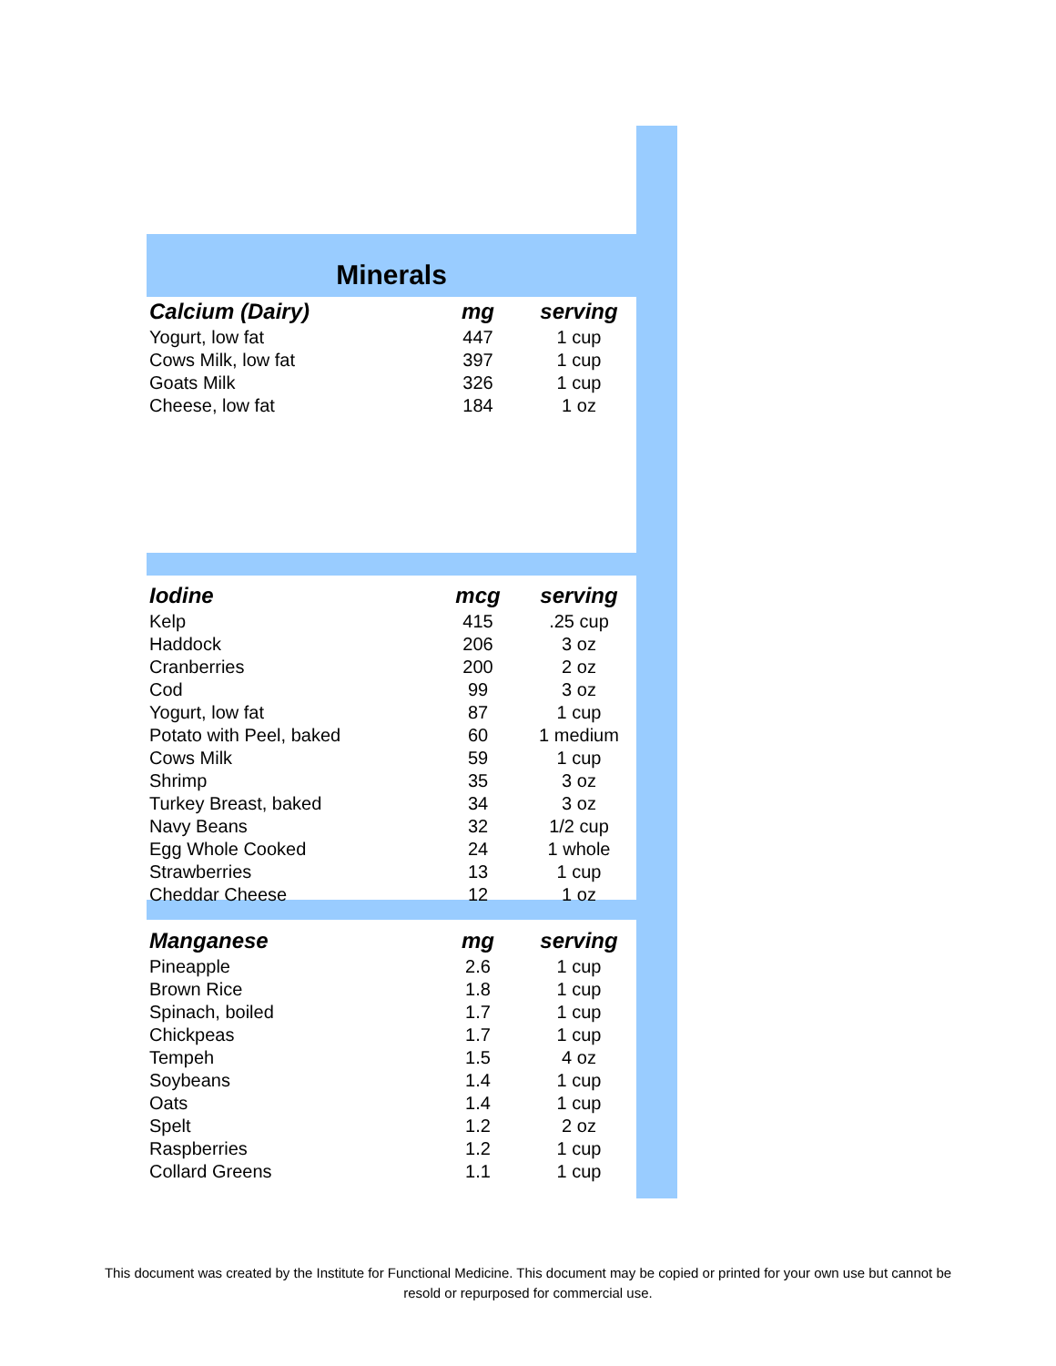Minerals
| Calcium (Dairy) | mg | serving |
| --- | --- | --- |
| Yogurt, low fat | 447 | 1 cup |
| Cows Milk, low fat | 397 | 1 cup |
| Goats Milk | 326 | 1 cup |
| Cheese, low fat | 184 | 1 oz |
| Iodine | mcg | serving |
| --- | --- | --- |
| Kelp | 415 | .25 cup |
| Haddock | 206 | 3 oz |
| Cranberries | 200 | 2 oz |
| Cod | 99 | 3 oz |
| Yogurt, low fat | 87 | 1 cup |
| Potato with Peel, baked | 60 | 1 medium |
| Cows Milk | 59 | 1 cup |
| Shrimp | 35 | 3 oz |
| Turkey Breast, baked | 34 | 3 oz |
| Navy Beans | 32 | 1/2 cup |
| Egg Whole Cooked | 24 | 1 whole |
| Strawberries | 13 | 1 cup |
| Cheddar Cheese | 12 | 1 oz |
| Manganese | mg | serving |
| --- | --- | --- |
| Pineapple | 2.6 | 1 cup |
| Brown Rice | 1.8 | 1 cup |
| Spinach, boiled | 1.7 | 1 cup |
| Chickpeas | 1.7 | 1 cup |
| Tempeh | 1.5 | 4 oz |
| Soybeans | 1.4 | 1 cup |
| Oats | 1.4 | 1 cup |
| Spelt | 1.2 | 2 oz |
| Raspberries | 1.2 | 1 cup |
| Collard Greens | 1.1 | 1 cup |
This document was created by the Institute for Functional Medicine. This document may be copied or printed for your own use but cannot be resold or repurposed for commercial use.